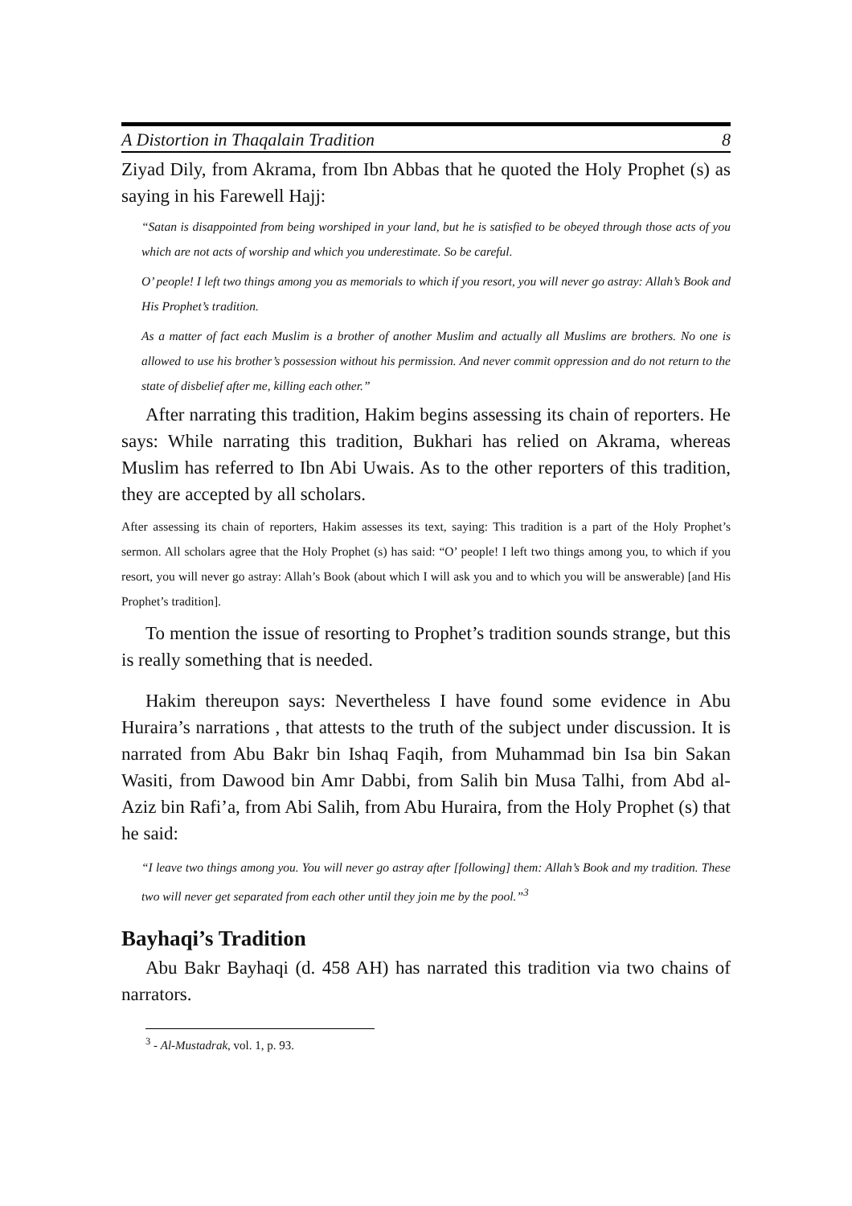A Distortion in Thaqalain Tradition 8
Ziyad Dily, from Akrama, from Ibn Abbas that he quoted the Holy Prophet (s) as saying in his Farewell Hajj:
“Satan is disappointed from being worshiped in your land, but he is satisfied to be obeyed through those acts of you which are not acts of worship and which you underestimate. So be careful.
O’ people! I left two things among you as memorials to which if you resort, you will never go astray: Allah’s Book and His Prophet’s tradition.
As a matter of fact each Muslim is a brother of another Muslim and actually all Muslims are brothers. No one is allowed to use his brother’s possession without his permission. And never commit oppression and do not return to the state of disbelief after me, killing each other.”
After narrating this tradition, Hakim begins assessing its chain of reporters. He says: While narrating this tradition, Bukhari has relied on Akrama, whereas Muslim has referred to Ibn Abi Uwais. As to the other reporters of this tradition, they are accepted by all scholars.
After assessing its chain of reporters, Hakim assesses its text, saying: This tradition is a part of the Holy Prophet’s sermon. All scholars agree that the Holy Prophet (s) has said: “O’ people! I left two things among you, to which if you resort, you will never go astray: Allah’s Book (about which I will ask you and to which you will be answerable) [and His Prophet’s tradition].
To mention the issue of resorting to Prophet’s tradition sounds strange, but this is really something that is needed.
Hakim thereupon says: Nevertheless I have found some evidence in Abu Huraira’s narrations , that attests to the truth of the subject under discussion. It is narrated from Abu Bakr bin Ishaq Faqih, from Muhammad bin Isa bin Sakan Wasiti, from Dawood bin Amr Dabbi, from Salih bin Musa Talhi, from Abd al-Aziz bin Rafi’a, from Abi Salih, from Abu Huraira, from the Holy Prophet (s) that he said:
“I leave two things among you. You will never go astray after [following] them: Allah’s Book and my tradition. These two will never get separated from each other until they join me by the pool.”<sup>3</sup>
Bayhaqi’s Tradition
Abu Bakr Bayhaqi (d. 458 AH) has narrated this tradition via two chains of narrators.
<sup>3</sup> - Al-Mustadrak, vol. 1, p. 93.